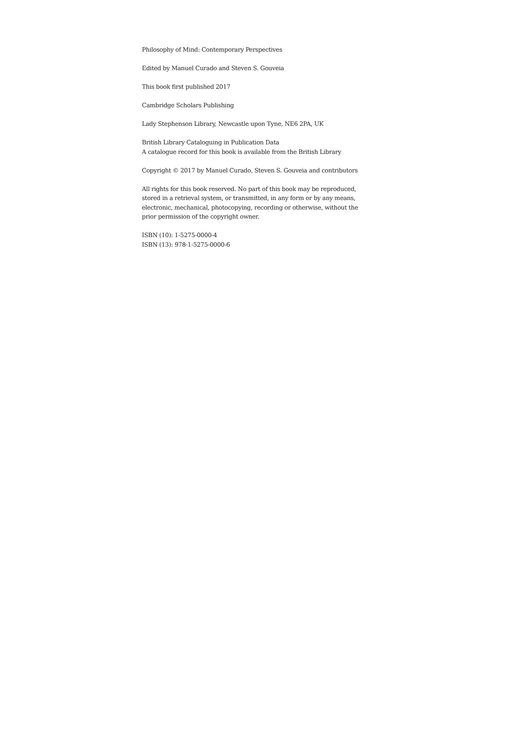Philosophy of Mind: Contemporary Perspectives
Edited by Manuel Curado and Steven S. Gouveia
This book first published 2017
Cambridge Scholars Publishing
Lady Stephenson Library, Newcastle upon Tyne, NE6 2PA, UK
British Library Cataloguing in Publication Data
A catalogue record for this book is available from the British Library
Copyright © 2017 by Manuel Curado, Steven S. Gouveia and contributors
All rights for this book reserved. No part of this book may be reproduced, stored in a retrieval system, or transmitted, in any form or by any means, electronic, mechanical, photocopying, recording or otherwise, without the prior permission of the copyright owner.
ISBN (10): 1-5275-0000-4
ISBN (13): 978-1-5275-0000-6